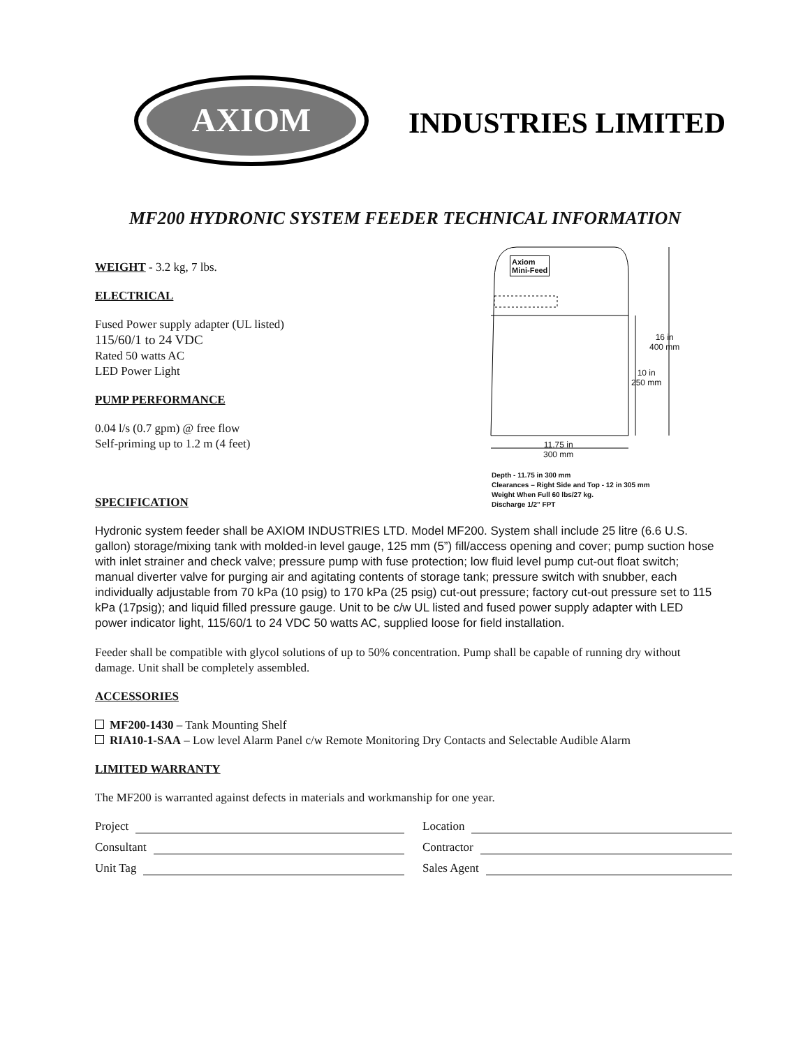AXIOM
INDUSTRIES LIMITED
MF200 HYDRONIC SYSTEM FEEDER TECHNICAL INFORMATION
WEIGHT - 3.2 kg, 7 lbs.
ELECTRICAL
Fused Power supply adapter (UL listed)
115/60/1 to 24 VDC
Rated 50 watts AC
LED Power Light
PUMP PERFORMANCE
0.04 l/s (0.7 gpm) @ free flow
Self-priming up to 1.2 m (4 feet)
Axiom
Mini-Feed
16 in
400 mm
10 in
250 mm
11.75 in
300 mm
Depth - 11.75 in 300 mm
Clearances – Right Side and Top - 12 in 305 mm
Weight When Full 60 lbs/27 kg.
Discharge 1/2" FPT
SPECIFICATION
Hydronic system feeder shall be AXIOM INDUSTRIES LTD. Model MF200. System shall include 25 litre (6.6 U.S. gallon) storage/mixing tank with molded-in level gauge, 125 mm (5”) fill/access opening and cover; pump suction hose with inlet strainer and check valve; pressure pump with fuse protection; low fluid level pump cut-out float switch; manual diverter valve for purging air and agitating contents of storage tank; pressure switch with snubber, each individually adjustable from 70 kPa (10 psig) to 170 kPa (25 psig) cut-out pressure; factory cut-out pressure set to 115 kPa (17psig); and liquid filled pressure gauge. Unit to be c/w UL listed and fused power supply adapter with LED power indicator light, 115/60/1 to 24 VDC 50 watts AC, supplied loose for field installation.
Feeder shall be compatible with glycol solutions of up to 50% concentration. Pump shall be capable of running dry without damage. Unit shall be completely assembled.
ACCESSORIES
MF200-1430 – Tank Mounting Shelf
RIA10-1-SAA – Low level Alarm Panel c/w Remote Monitoring Dry Contacts and Selectable Audible Alarm
LIMITED WARRANTY
The MF200 is warranted against defects in materials and workmanship for one year.
Project
Location
Consultant
Contractor
Unit Tag
Sales Agent